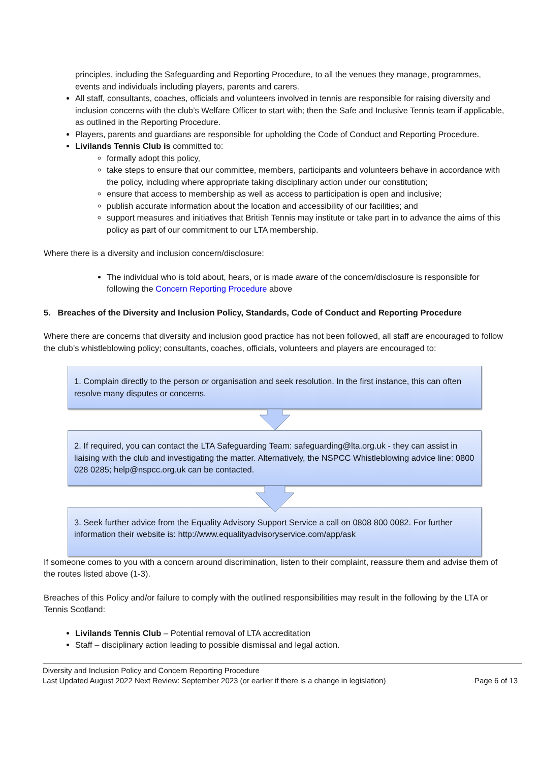principles, including the Safeguarding and Reporting Procedure, to all the venues they manage, programmes, events and individuals including players, parents and carers.
All staff, consultants, coaches, officials and volunteers involved in tennis are responsible for raising diversity and inclusion concerns with the club’s Welfare Officer to start with; then the Safe and Inclusive Tennis team if applicable, as outlined in the Reporting Procedure.
Players, parents and guardians are responsible for upholding the Code of Conduct and Reporting Procedure.
Livilands Tennis Club is committed to:
formally adopt this policy,
take steps to ensure that our committee, members, participants and volunteers behave in accordance with the policy, including where appropriate taking disciplinary action under our constitution;
ensure that access to membership as well as access to participation is open and inclusive;
publish accurate information about the location and accessibility of our facilities; and
support measures and initiatives that British Tennis may institute or take part in to advance the aims of this policy as part of our commitment to our LTA membership.
Where there is a diversity and inclusion concern/disclosure:
The individual who is told about, hears, or is made aware of the concern/disclosure is responsible for following the Concern Reporting Procedure above
5. Breaches of the Diversity and Inclusion Policy, Standards, Code of Conduct and Reporting Procedure
Where there are concerns that diversity and inclusion good practice has not been followed, all staff are encouraged to follow the club’s whistleblowing policy; consultants, coaches, officials, volunteers and players are encouraged to:
1. Complain directly to the person or organisation and seek resolution. In the first instance, this can often resolve many disputes or concerns.
2. If required, you can contact the LTA Safeguarding Team: safeguarding@lta.org.uk - they can assist in liaising with the club and investigating the matter. Alternatively, the NSPCC Whistleblowing advice line: 0800 028 0285; help@nspcc.org.uk can be contacted.
3. Seek further advice from the Equality Advisory Support Service a call on 0808 800 0082. For further information their website is: http://www.equalityadvisoryservice.com/app/ask
If someone comes to you with a concern around discrimination, listen to their complaint, reassure them and advise them of the routes listed above (1-3).
Breaches of this Policy and/or failure to comply with the outlined responsibilities may result in the following by the LTA or Tennis Scotland:
Livilands Tennis Club – Potential removal of LTA accreditation
Staff – disciplinary action leading to possible dismissal and legal action.
Diversity and Inclusion Policy and Concern Reporting Procedure
Last Updated August 2022 Next Review: September 2023 (or earlier if there is a change in legislation) Page 6 of 13